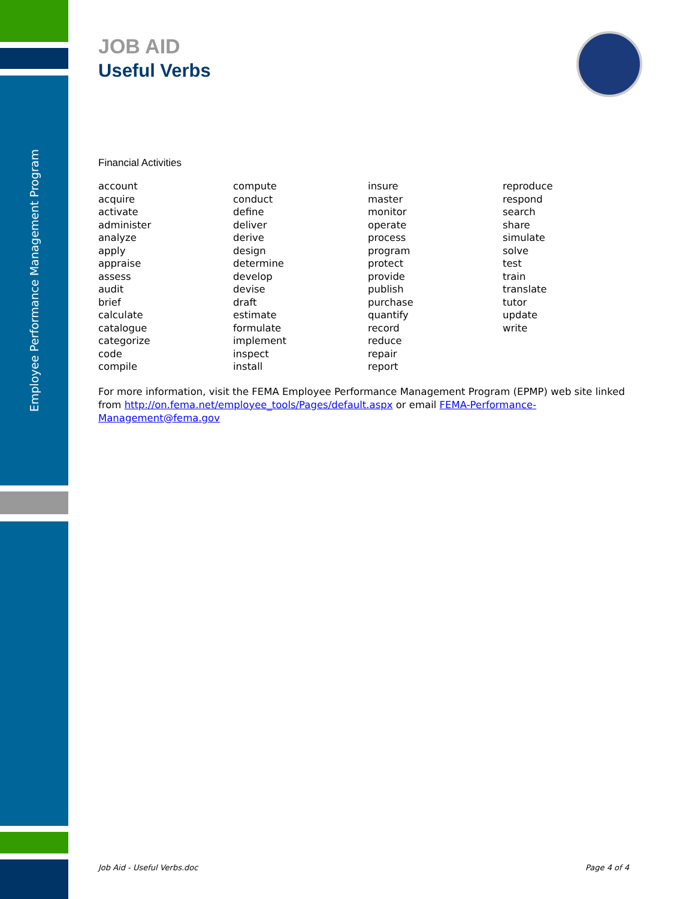Employee Performance Management Program
JOB AID
Useful Verbs
Financial Activities
| account | compute | insure | reproduce |
| acquire | conduct | master | respond |
| activate | define | monitor | search |
| administer | deliver | operate | share |
| analyze | derive | process | simulate |
| apply | design | program | solve |
| appraise | determine | protect | test |
| assess | develop | provide | train |
| audit | devise | publish | translate |
| brief | draft | purchase | tutor |
| calculate | estimate | quantify | update |
| catalogue | formulate | record | write |
| categorize | implement | reduce | |
| code | inspect | repair | |
| compile | install | report | |
For more information, visit the FEMA Employee Performance Management Program (EPMP) web site linked from http://on.fema.net/employee_tools/Pages/default.aspx or email FEMA-Performance-Management@fema.gov
Job Aid - Useful Verbs.doc Page 4 of 4